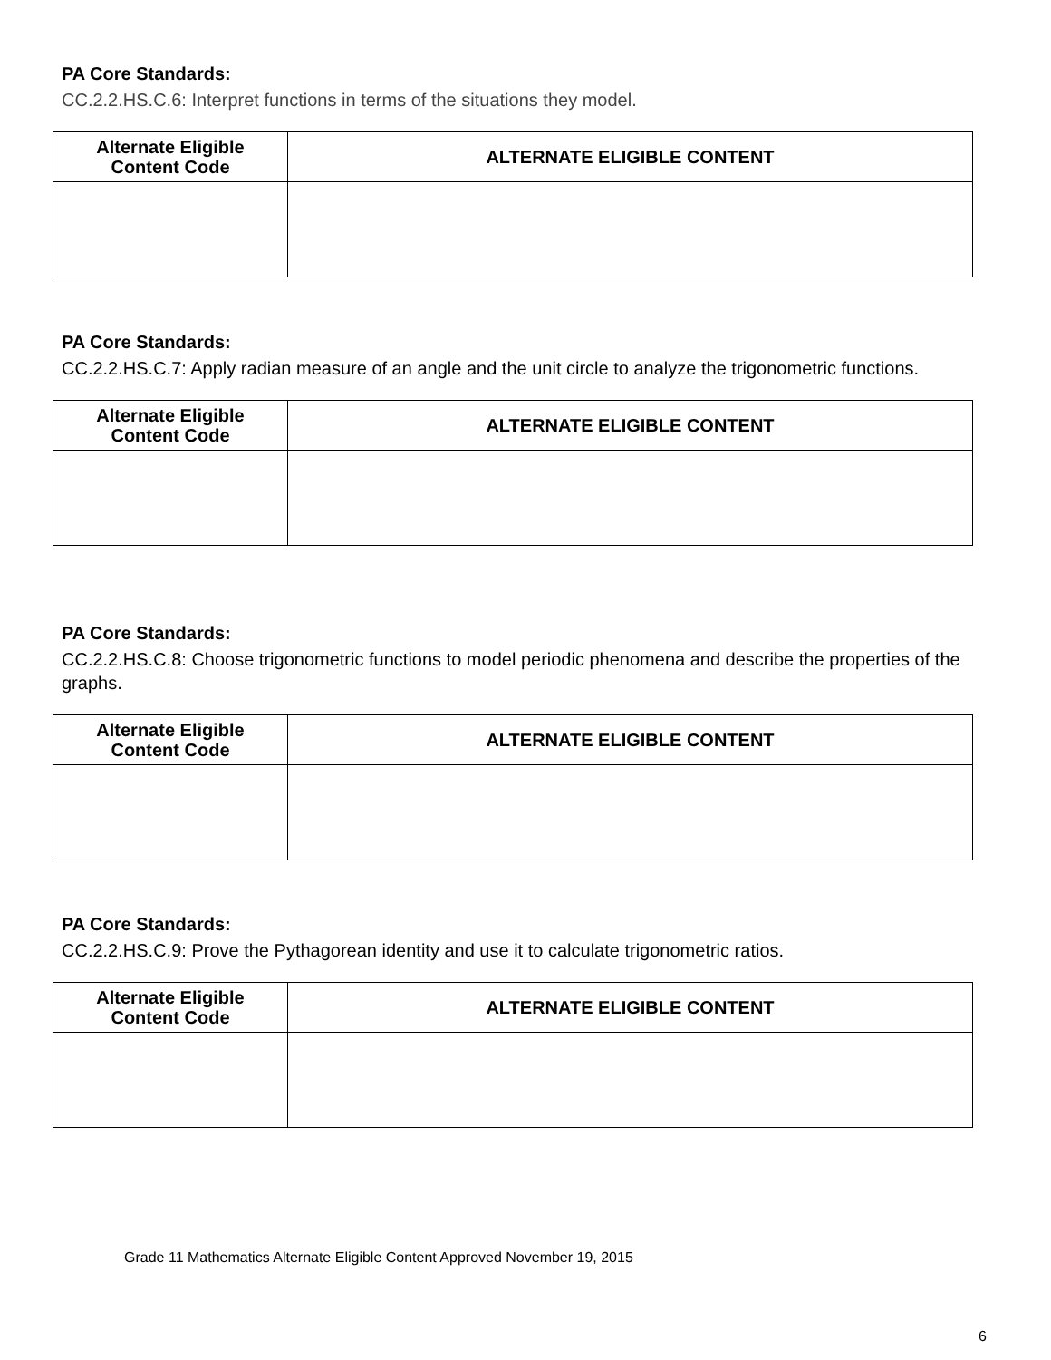PA Core Standards:
CC.2.2.HS.C.6: Interpret functions in terms of the situations they model.
| Alternate Eligible Content Code | ALTERNATE ELIGIBLE CONTENT |
| --- | --- |
PA Core Standards:
CC.2.2.HS.C.7: Apply radian measure of an angle and the unit circle to analyze the trigonometric functions.
| Alternate Eligible Content Code | ALTERNATE ELIGIBLE CONTENT |
| --- | --- |
PA Core Standards:
CC.2.2.HS.C.8: Choose trigonometric functions to model periodic phenomena and describe the properties of the graphs.
| Alternate Eligible Content Code | ALTERNATE ELIGIBLE CONTENT |
| --- | --- |
PA Core Standards:
CC.2.2.HS.C.9: Prove the Pythagorean identity and use it to calculate trigonometric ratios.
| Alternate Eligible Content Code | ALTERNATE ELIGIBLE CONTENT |
| --- | --- |
Grade 11 Mathematics Alternate Eligible Content Approved November 19, 2015
6